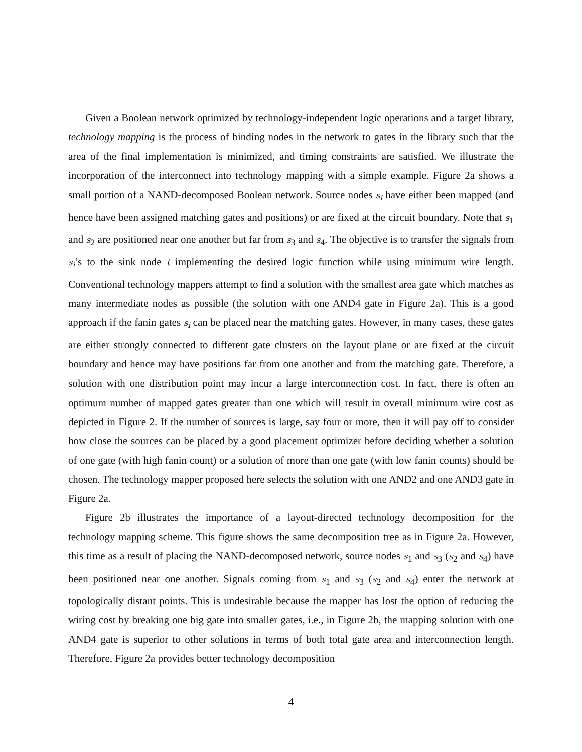Given a Boolean network optimized by technology-independent logic operations and a target library, technology mapping is the process of binding nodes in the network to gates in the library such that the area of the final implementation is minimized, and timing constraints are satisfied. We illustrate the incorporation of the interconnect into technology mapping with a simple example. Figure 2a shows a small portion of a NAND-decomposed Boolean network. Source nodes s<sub>i</sub> have either been mapped (and hence have been assigned matching gates and positions) or are fixed at the circuit boundary. Note that s<sub>1</sub> and s<sub>2</sub> are positioned near one another but far from s<sub>3</sub> and s<sub>4</sub>. The objective is to transfer the signals from s<sub>i</sub>’s to the sink node t implementing the desired logic function while using minimum wire length. Conventional technology mappers attempt to find a solution with the smallest area gate which matches as many intermediate nodes as possible (the solution with one AND4 gate in Figure 2a). This is a good approach if the fanin gates s<sub>i</sub> can be placed near the matching gates. However, in many cases, these gates are either strongly connected to different gate clusters on the layout plane or are fixed at the circuit boundary and hence may have positions far from one another and from the matching gate. Therefore, a solution with one distribution point may incur a large interconnection cost. In fact, there is often an optimum number of mapped gates greater than one which will result in overall minimum wire cost as depicted in Figure 2. If the number of sources is large, say four or more, then it will pay off to consider how close the sources can be placed by a good placement optimizer before deciding whether a solution of one gate (with high fanin count) or a solution of more than one gate (with low fanin counts) should be chosen. The technology mapper proposed here selects the solution with one AND2 and one AND3 gate in Figure 2a.
Figure 2b illustrates the importance of a layout-directed technology decomposition for the technology mapping scheme. This figure shows the same decomposition tree as in Figure 2a. However, this time as a result of placing the NAND-decomposed network, source nodes s<sub>1</sub> and s<sub>3</sub> (s<sub>2</sub> and s<sub>4</sub>) have been positioned near one another. Signals coming from s<sub>1</sub> and s<sub>3</sub> (s<sub>2</sub> and s<sub>4</sub>) enter the network at topologically distant points. This is undesirable because the mapper has lost the option of reducing the wiring cost by breaking one big gate into smaller gates, i.e., in Figure 2b, the mapping solution with one AND4 gate is superior to other solutions in terms of both total gate area and interconnection length. Therefore, Figure 2a provides better technology decomposition
4